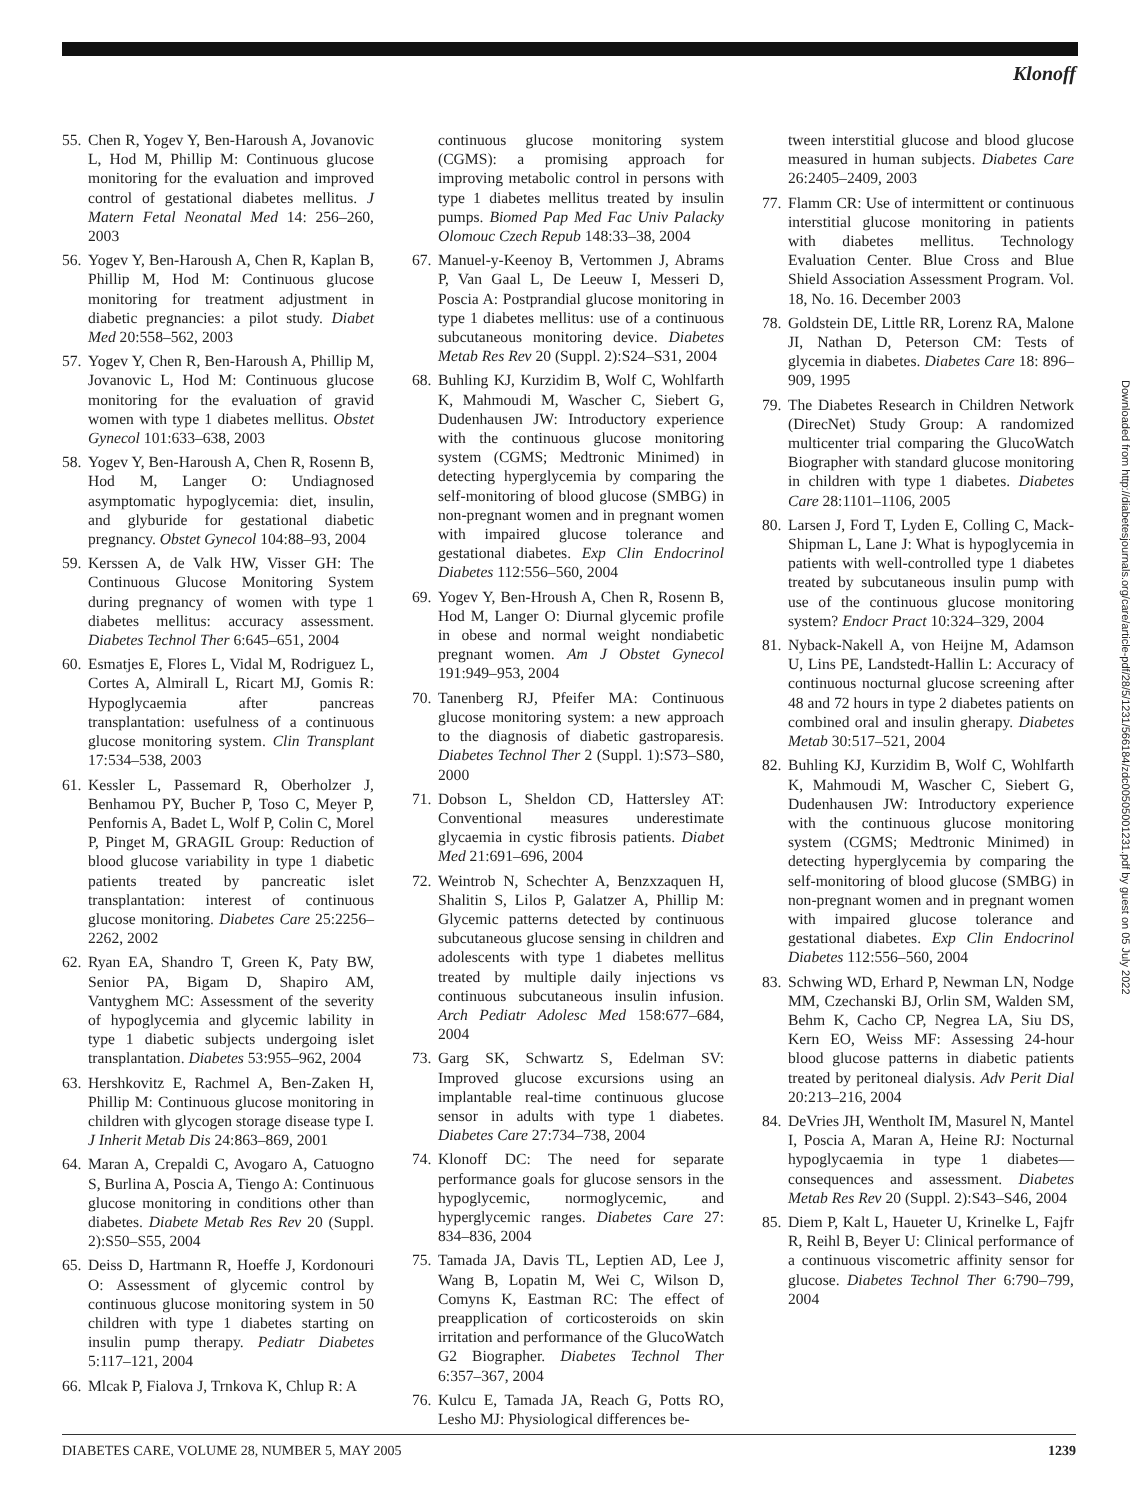Klonoff
55. Chen R, Yogev Y, Ben-Haroush A, Jovanovic L, Hod M, Phillip M: Continuous glucose monitoring for the evaluation and improved control of gestational diabetes mellitus. J Matern Fetal Neonatal Med 14: 256–260, 2003
56. Yogev Y, Ben-Haroush A, Chen R, Kaplan B, Phillip M, Hod M: Continuous glucose monitoring for treatment adjustment in diabetic pregnancies: a pilot study. Diabet Med 20:558–562, 2003
57. Yogev Y, Chen R, Ben-Haroush A, Phillip M, Jovanovic L, Hod M: Continuous glucose monitoring for the evaluation of gravid women with type 1 diabetes mellitus. Obstet Gynecol 101:633–638, 2003
58. Yogev Y, Ben-Haroush A, Chen R, Rosenn B, Hod M, Langer O: Undiagnosed asymptomatic hypoglycemia: diet, insulin, and glyburide for gestational diabetic pregnancy. Obstet Gynecol 104:88–93, 2004
59. Kerssen A, de Valk HW, Visser GH: The Continuous Glucose Monitoring System during pregnancy of women with type 1 diabetes mellitus: accuracy assessment. Diabetes Technol Ther 6:645–651, 2004
60. Esmatjes E, Flores L, Vidal M, Rodriguez L, Cortes A, Almirall L, Ricart MJ, Gomis R: Hypoglycaemia after pancreas transplantation: usefulness of a continuous glucose monitoring system. Clin Transplant 17:534–538, 2003
61. Kessler L, Passemard R, Oberholzer J, Benhamou PY, Bucher P, Toso C, Meyer P, Penfornis A, Badet L, Wolf P, Colin C, Morel P, Pinget M, GRAGIL Group: Reduction of blood glucose variability in type 1 diabetic patients treated by pancreatic islet transplantation: interest of continuous glucose monitoring. Diabetes Care 25:2256–2262, 2002
62. Ryan EA, Shandro T, Green K, Paty BW, Senior PA, Bigam D, Shapiro AM, Vantyghem MC: Assessment of the severity of hypoglycemia and glycemic lability in type 1 diabetic subjects undergoing islet transplantation. Diabetes 53:955–962, 2004
63. Hershkovitz E, Rachmel A, Ben-Zaken H, Phillip M: Continuous glucose monitoring in children with glycogen storage disease type I. J Inherit Metab Dis 24:863–869, 2001
64. Maran A, Crepaldi C, Avogaro A, Catuogno S, Burlina A, Poscia A, Tiengo A: Continuous glucose monitoring in conditions other than diabetes. Diabete Metab Res Rev 20 (Suppl. 2):S50–S55, 2004
65. Deiss D, Hartmann R, Hoeffe J, Kordonouri O: Assessment of glycemic control by continuous glucose monitoring system in 50 children with type 1 diabetes starting on insulin pump therapy. Pediatr Diabetes 5:117–121, 2004
66. Mlcak P, Fialova J, Trnkova K, Chlup R: A
continuous glucose monitoring system (CGMS): a promising approach for improving metabolic control in persons with type 1 diabetes mellitus treated by insulin pumps. Biomed Pap Med Fac Univ Palacky Olomouc Czech Repub 148:33–38, 2004
67. Manuel-y-Keenoy B, Vertommen J, Abrams P, Van Gaal L, De Leeuw I, Messeri D, Poscia A: Postprandial glucose monitoring in type 1 diabetes mellitus: use of a continuous subcutaneous monitoring device. Diabetes Metab Res Rev 20 (Suppl. 2):S24–S31, 2004
68. Buhling KJ, Kurzidim B, Wolf C, Wohlfarth K, Mahmoudi M, Wascher C, Siebert G, Dudenhausen JW: Introductory experience with the continuous glucose monitoring system (CGMS; Medtronic Minimed) in detecting hyperglycemia by comparing the self-monitoring of blood glucose (SMBG) in non-pregnant women and in pregnant women with impaired glucose tolerance and gestational diabetes. Exp Clin Endocrinol Diabetes 112:556–560, 2004
69. Yogev Y, Ben-Hroush A, Chen R, Rosenn B, Hod M, Langer O: Diurnal glycemic profile in obese and normal weight nondiabetic pregnant women. Am J Obstet Gynecol 191:949–953, 2004
70. Tanenberg RJ, Pfeifer MA: Continuous glucose monitoring system: a new approach to the diagnosis of diabetic gastroparesis. Diabetes Technol Ther 2 (Suppl. 1):S73–S80, 2000
71. Dobson L, Sheldon CD, Hattersley AT: Conventional measures underestimate glycaemia in cystic fibrosis patients. Diabet Med 21:691–696, 2004
72. Weintrob N, Schechter A, Benzxzaquen H, Shalitin S, Lilos P, Galatzer A, Phillip M: Glycemic patterns detected by continuous subcutaneous glucose sensing in children and adolescents with type 1 diabetes mellitus treated by multiple daily injections vs continuous subcutaneous insulin infusion. Arch Pediatr Adolesc Med 158:677–684, 2004
73. Garg SK, Schwartz S, Edelman SV: Improved glucose excursions using an implantable real-time continuous glucose sensor in adults with type 1 diabetes. Diabetes Care 27:734–738, 2004
74. Klonoff DC: The need for separate performance goals for glucose sensors in the hypoglycemic, normoglycemic, and hyperglycemic ranges. Diabetes Care 27: 834–836, 2004
75. Tamada JA, Davis TL, Leptien AD, Lee J, Wang B, Lopatin M, Wei C, Wilson D, Comyns K, Eastman RC: The effect of preapplication of corticosteroids on skin irritation and performance of the GlucoWatch G2 Biographer. Diabetes Technol Ther 6:357–367, 2004
76. Kulcu E, Tamada JA, Reach G, Potts RO, Lesho MJ: Physiological differences be-
tween interstitial glucose and blood glucose measured in human subjects. Diabetes Care 26:2405–2409, 2003
77. Flamm CR: Use of intermittent or continuous interstitial glucose monitoring in patients with diabetes mellitus. Technology Evaluation Center. Blue Cross and Blue Shield Association Assessment Program. Vol. 18, No. 16. December 2003
78. Goldstein DE, Little RR, Lorenz RA, Malone JI, Nathan D, Peterson CM: Tests of glycemia in diabetes. Diabetes Care 18: 896–909, 1995
79. The Diabetes Research in Children Network (DirecNet) Study Group: A randomized multicenter trial comparing the GlucoWatch Biographer with standard glucose monitoring in children with type 1 diabetes. Diabetes Care 28:1101–1106, 2005
80. Larsen J, Ford T, Lyden E, Colling C, Mack-Shipman L, Lane J: What is hypoglycemia in patients with well-controlled type 1 diabetes treated by subcutaneous insulin pump with use of the continuous glucose monitoring system? Endocr Pract 10:324–329, 2004
81. Nyback-Nakell A, von Heijne M, Adamson U, Lins PE, Landstedt-Hallin L: Accuracy of continuous nocturnal glucose screening after 48 and 72 hours in type 2 diabetes patients on combined oral and insulin gherapy. Diabetes Metab 30:517–521, 2004
82. Buhling KJ, Kurzidim B, Wolf C, Wohlfarth K, Mahmoudi M, Wascher C, Siebert G, Dudenhausen JW: Introductory experience with the continuous glucose monitoring system (CGMS; Medtronic Minimed) in detecting hyperglycemia by comparing the self-monitoring of blood glucose (SMBG) in non-pregnant women and in pregnant women with impaired glucose tolerance and gestational diabetes. Exp Clin Endocrinol Diabetes 112:556–560, 2004
83. Schwing WD, Erhard P, Newman LN, Nodge MM, Czechanski BJ, Orlin SM, Walden SM, Behm K, Cacho CP, Negrea LA, Siu DS, Kern EO, Weiss MF: Assessing 24-hour blood glucose patterns in diabetic patients treated by peritoneal dialysis. Adv Perit Dial 20:213–216, 2004
84. DeVries JH, Wentholt IM, Masurel N, Mantel I, Poscia A, Maran A, Heine RJ: Nocturnal hypoglycaemia in type 1 diabetes—consequences and assessment. Diabetes Metab Res Rev 20 (Suppl. 2):S43–S46, 2004
85. Diem P, Kalt L, Haueter U, Krinelke L, Fajfr R, Reihl B, Beyer U: Clinical performance of a continuous viscometric affinity sensor for glucose. Diabetes Technol Ther 6:790–799, 2004
Downloaded from http://diabetesjournals.org/care/article-pdf/28/5/1231/566184/zdc00505001231.pdf by guest on 05 July 2022
DIABETES CARE, VOLUME 28, NUMBER 5, MAY 2005 1239